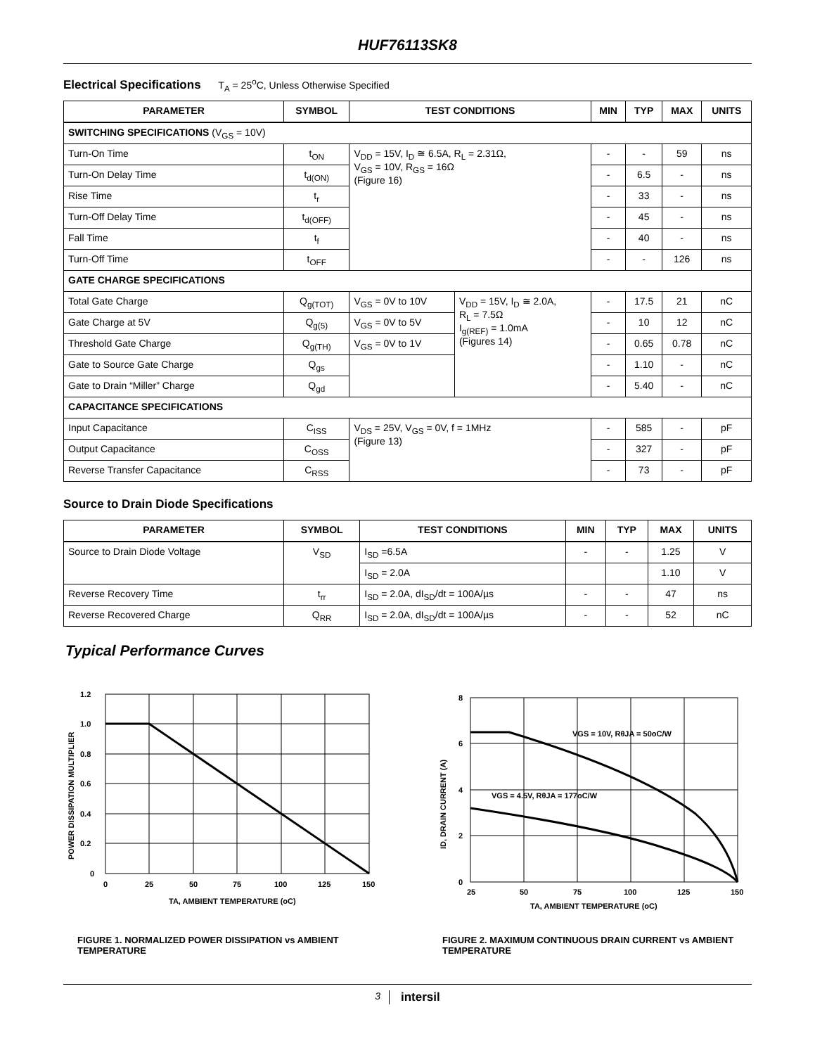HUF76113SK8
Electrical Specifications T<sub>A</sub> = 25<sup>o</sup>C, Unless Otherwise Specified
| PARAMETER | SYMBOL | TEST CONDITIONS | | MIN | TYP | MAX | UNITS |
| --- | --- | --- | --- | --- | --- | --- | --- |
| SWITCHING SPECIFICATIONS (V<sub>GS</sub> = 10V) | | | | | | | |
| Turn-On Time | t<sub>ON</sub> | V<sub>DD</sub> = 15V, I<sub>D</sub> ≅ 6.5A, R<sub>L</sub> = 2.31Ω, V<sub>GS</sub> = 10V, R<sub>GS</sub> = 16Ω (Figure 16) | | - | - | 59 | ns |
| Turn-On Delay Time | t<sub>d(ON)</sub> | | | - | 6.5 | - | ns |
| Rise Time | t<sub>r</sub> | | | - | 33 | - | ns |
| Turn-Off Delay Time | t<sub>d(OFF)</sub> | | | - | 45 | - | ns |
| Fall Time | t<sub>f</sub> | | | - | 40 | - | ns |
| Turn-Off Time | t<sub>OFF</sub> | | | - | - | 126 | ns |
| GATE CHARGE SPECIFICATIONS | | | | | | | |
| Total Gate Charge | Q<sub>g(TOT)</sub> | V<sub>GS</sub> = 0V to 10V | V<sub>DD</sub> = 15V, I<sub>D</sub> ≅ 2.0A, R<sub>L</sub> = 7.5Ω I<sub>g(REF)</sub> = 1.0mA (Figures 14) | - | 17.5 | 21 | nC |
| Gate Charge at 5V | Q<sub>g(5)</sub> | V<sub>GS</sub> = 0V to 5V | | - | 10 | 12 | nC |
| Threshold Gate Charge | Q<sub>g(TH)</sub> | V<sub>GS</sub> = 0V to 1V | | - | 0.65 | 0.78 | nC |
| Gate to Source Gate Charge | Q<sub>gs</sub> | | | - | 1.10 | - | nC |
| Gate to Drain “Miller” Charge | Q<sub>gd</sub> | | | - | 5.40 | - | nC |
| CAPACITANCE SPECIFICATIONS | | | | | | | |
| Input Capacitance | C<sub>ISS</sub> | V<sub>DS</sub> = 25V, V<sub>GS</sub> = 0V, f = 1MHz (Figure 13) | | - | 585 | - | pF |
| Output Capacitance | C<sub>OSS</sub> | | | - | 327 | - | pF |
| Reverse Transfer Capacitance | C<sub>RSS</sub> | | | - | 73 | - | pF |
Source to Drain Diode Specifications
| PARAMETER | SYMBOL | TEST CONDITIONS | MIN | TYP | MAX | UNITS |
| --- | --- | --- | --- | --- | --- | --- |
| Source to Drain Diode Voltage | V<sub>SD</sub> | I<sub>SD</sub> =6.5A | - | - | 1.25 | V |
| | | I<sub>SD</sub> = 2.0A | | | 1.10 | V |
| Reverse Recovery Time | t<sub>rr</sub> | I<sub>SD</sub> = 2.0A, dI<sub>SD</sub>/dt = 100A/µs | - | - | 47 | ns |
| Reverse Recovered Charge | Q<sub>RR</sub> | I<sub>SD</sub> = 2.0A, dI<sub>SD</sub>/dt = 100A/µs | - | - | 52 | nC |
Typical Performance Curves
1.2
1.0
0.8
0.6
0.4
0.2
0
0
25
50
75
100
125
150
TA, AMBIENT TEMPERATURE (oC)
POWER DISSIPATION MULTIPLIER
FIGURE 1. NORMALIZED POWER DISSIPATION vs AMBIENT TEMPERATURE
VGS = 10V, RθJA = 50oC/W
VGS = 4.5V, RθJA = 177oC/W
8
6
4
2
0
25
50
75
100
125
150
TA, AMBIENT TEMPERATURE (oC)
ID, DRAIN CURRENT (A)
FIGURE 2. MAXIMUM CONTINUOUS DRAIN CURRENT vs AMBIENT TEMPERATURE
3 intersil